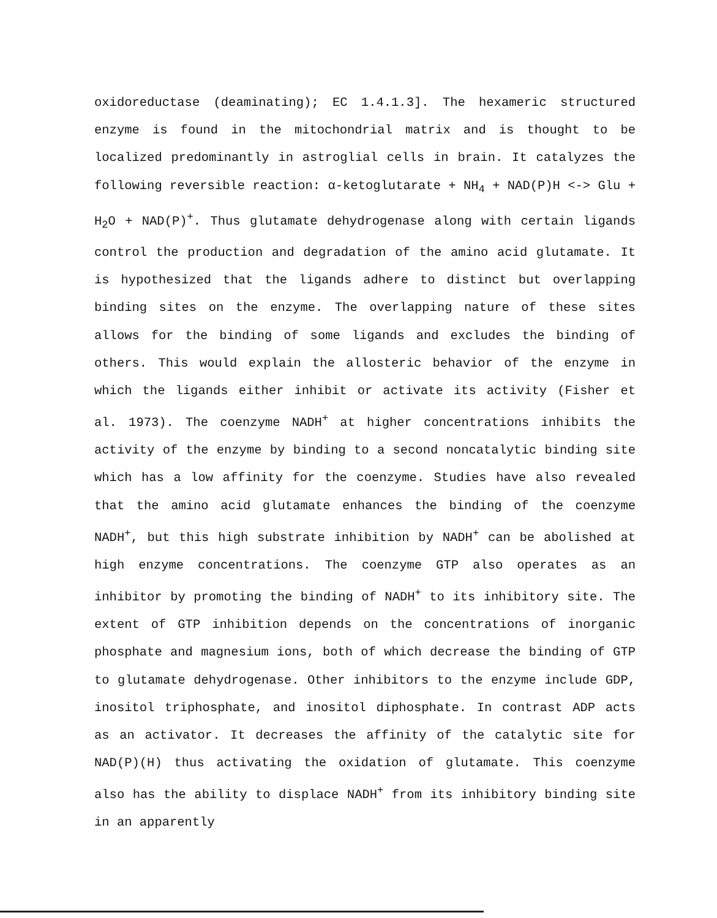oxidoreductase (deaminating); EC 1.4.1.3]. The hexameric structured enzyme is found in the mitochondrial matrix and is thought to be localized predominantly in astroglial cells in brain. It catalyzes the following reversible reaction: α-ketoglutarate + NH<sub>4</sub> + NAD(P)H <-> Glu + H<sub>2</sub>O + NAD(P)<sup>+</sup>. Thus glutamate dehydrogenase along with certain ligands control the production and degradation of the amino acid glutamate. It is hypothesized that the ligands adhere to distinct but overlapping binding sites on the enzyme. The overlapping nature of these sites allows for the binding of some ligands and excludes the binding of others. This would explain the allosteric behavior of the enzyme in which the ligands either inhibit or activate its activity (Fisher et al. 1973). The coenzyme NADH<sup>+</sup> at higher concentrations inhibits the activity of the enzyme by binding to a second noncatalytic binding site which has a low affinity for the coenzyme. Studies have also revealed that the amino acid glutamate enhances the binding of the coenzyme NADH<sup>+</sup>, but this high substrate inhibition by NADH<sup>+</sup> can be abolished at high enzyme concentrations. The coenzyme GTP also operates as an inhibitor by promoting the binding of NADH<sup>+</sup> to its inhibitory site. The extent of GTP inhibition depends on the concentrations of inorganic phosphate and magnesium ions, both of which decrease the binding of GTP to glutamate dehydrogenase. Other inhibitors to the enzyme include GDP, inositol triphosphate, and inositol diphosphate. In contrast ADP acts as an activator. It decreases the affinity of the catalytic site for NAD(P)(H) thus activating the oxidation of glutamate. This coenzyme also has the ability to displace NADH<sup>+</sup> from its inhibitory binding site in an apparently